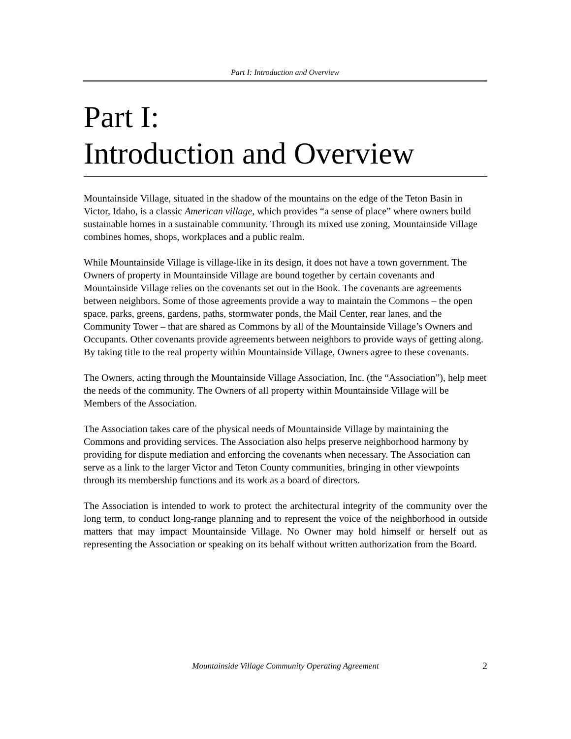Part I: Introduction and Overview
Part I:
Introduction and Overview
Mountainside Village, situated in the shadow of the mountains on the edge of the Teton Basin in Victor, Idaho, is a classic American village, which provides “a sense of place” where owners build sustainable homes in a sustainable community. Through its mixed use zoning, Mountainside Village combines homes, shops, workplaces and a public realm.
While Mountainside Village is village-like in its design, it does not have a town government. The Owners of property in Mountainside Village are bound together by certain covenants and Mountainside Village relies on the covenants set out in the Book. The covenants are agreements between neighbors. Some of those agreements provide a way to maintain the Commons – the open space, parks, greens, gardens, paths, stormwater ponds, the Mail Center, rear lanes, and the Community Tower – that are shared as Commons by all of the Mountainside Village’s Owners and Occupants. Other covenants provide agreements between neighbors to provide ways of getting along. By taking title to the real property within Mountainside Village, Owners agree to these covenants.
The Owners, acting through the Mountainside Village Association, Inc. (the “Association”), help meet the needs of the community. The Owners of all property within Mountainside Village will be Members of the Association.
The Association takes care of the physical needs of Mountainside Village by maintaining the Commons and providing services. The Association also helps preserve neighborhood harmony by providing for dispute mediation and enforcing the covenants when necessary. The Association can serve as a link to the larger Victor and Teton County communities, bringing in other viewpoints through its membership functions and its work as a board of directors.
The Association is intended to work to protect the architectural integrity of the community over the long term, to conduct long-range planning and to represent the voice of the neighborhood in outside matters that may impact Mountainside Village. No Owner may hold himself or herself out as representing the Association or speaking on its behalf without written authorization from the Board.
Mountainside Village Community Operating Agreement 2